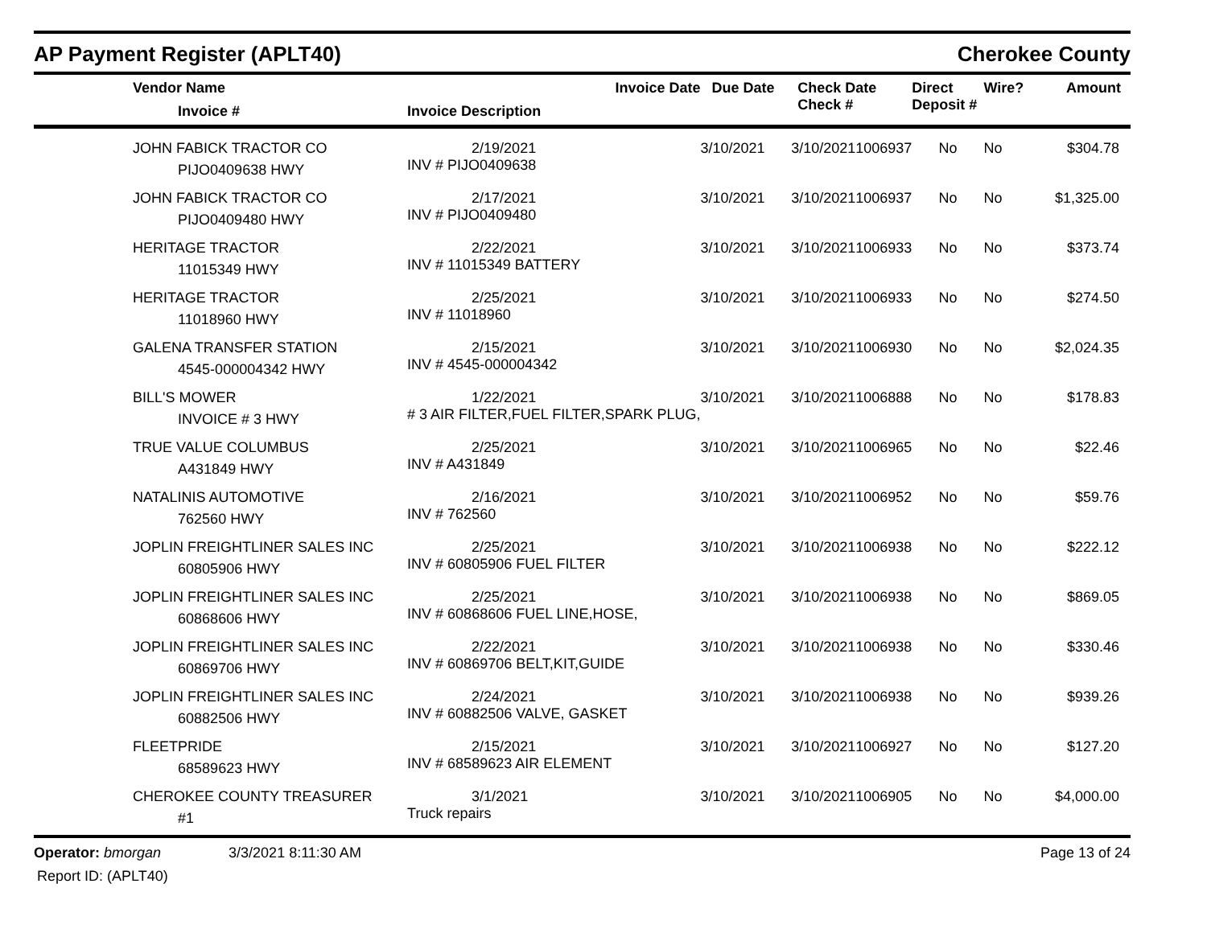AP Payment Register (APLT40)
Cherokee County
| | Vendor Name Invoice # | Invoice Date Invoice Description | Due Date | Check Date Check # | | Direct Deposit # | Wire? | Amount |
| --- | --- | --- | --- | --- | --- | --- | --- | --- |
| | JOHN FABICK TRACTOR CO PIJO0409638 HWY | 2/19/2021 INV # PIJO0409638 | 3/10/2021 | 3/10/2021 | 1006937 | No | No | $304.78 |
| | JOHN FABICK TRACTOR CO PIJO0409480 HWY | 2/17/2021 INV # PIJO0409480 | 3/10/2021 | 3/10/2021 | 1006937 | No | No | $1,325.00 |
| | HERITAGE TRACTOR 11015349 HWY | 2/22/2021 INV # 11015349 BATTERY | 3/10/2021 | 3/10/2021 | 1006933 | No | No | $373.74 |
| | HERITAGE TRACTOR 11018960 HWY | 2/25/2021 INV # 11018960 | 3/10/2021 | 3/10/2021 | 1006933 | No | No | $274.50 |
| | GALENA TRANSFER STATION 4545-000004342 HWY | 2/15/2021 INV # 4545-000004342 | 3/10/2021 | 3/10/2021 | 1006930 | No | No | $2,024.35 |
| | BILL'S MOWER INVOICE # 3 HWY | 1/22/2021 # 3 AIR FILTER,FUEL FILTER,SPARK PLUG, | 3/10/2021 | 3/10/2021 | 1006888 | No | No | $178.83 |
| | TRUE VALUE COLUMBUS A431849 HWY | 2/25/2021 INV # A431849 | 3/10/2021 | 3/10/2021 | 1006965 | No | No | $22.46 |
| | NATALINIS AUTOMOTIVE 762560 HWY | 2/16/2021 INV # 762560 | 3/10/2021 | 3/10/2021 | 1006952 | No | No | $59.76 |
| | JOPLIN FREIGHTLINER SALES INC 60805906 HWY | 2/25/2021 INV # 60805906 FUEL FILTER | 3/10/2021 | 3/10/2021 | 1006938 | No | No | $222.12 |
| | JOPLIN FREIGHTLINER SALES INC 60868606 HWY | 2/25/2021 INV # 60868606 FUEL LINE,HOSE, | 3/10/2021 | 3/10/2021 | 1006938 | No | No | $869.05 |
| | JOPLIN FREIGHTLINER SALES INC 60869706 HWY | 2/22/2021 INV # 60869706 BELT,KIT,GUIDE | 3/10/2021 | 3/10/2021 | 1006938 | No | No | $330.46 |
| | JOPLIN FREIGHTLINER SALES INC 60882506 HWY | 2/24/2021 INV # 60882506 VALVE, GASKET | 3/10/2021 | 3/10/2021 | 1006938 | No | No | $939.26 |
| | FLEETPRIDE 68589623 HWY | 2/15/2021 INV # 68589623 AIR ELEMENT | 3/10/2021 | 3/10/2021 | 1006927 | No | No | $127.20 |
| | CHEROKEE COUNTY TREASURER #1 | 3/1/2021 Truck repairs | 3/10/2021 | 3/10/2021 | 1006905 | No | No | $4,000.00 |
Operator: bmorgan 3/3/2021 8:11:30 AM Page 13 of 24
Report ID: (APLT40)